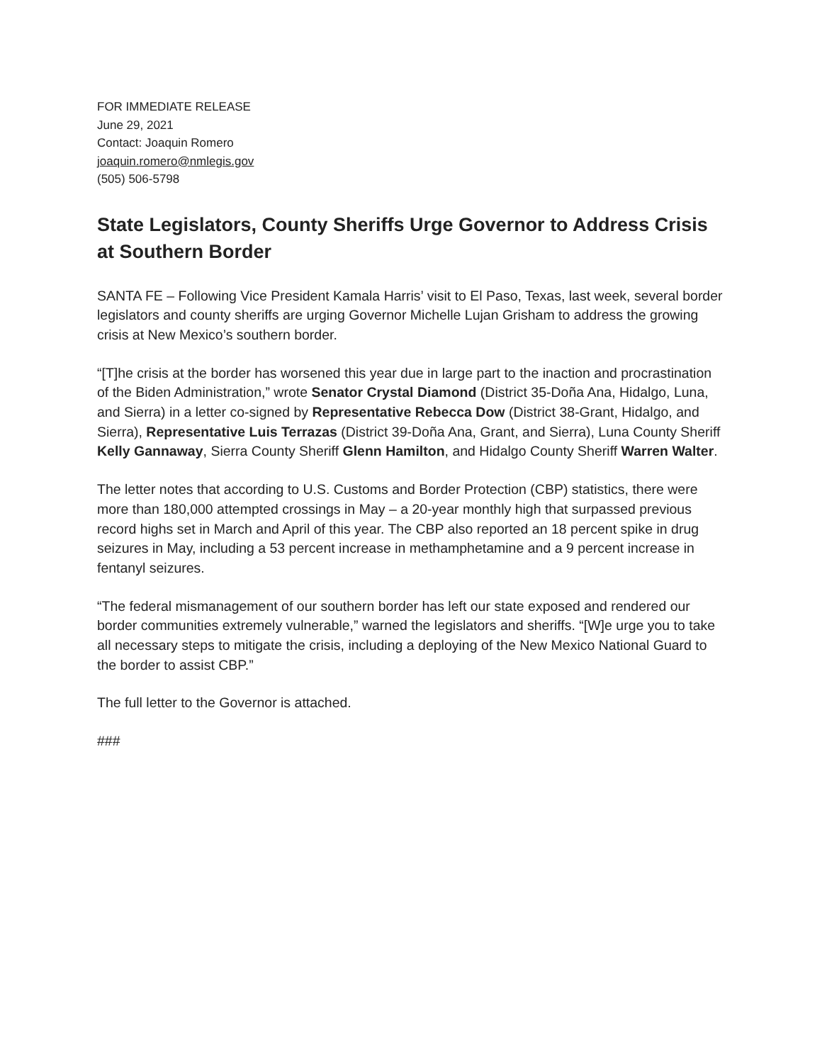FOR IMMEDIATE RELEASE
June 29, 2021
Contact: Joaquin Romero
joaquin.romero@nmlegis.gov
(505) 506-5798
State Legislators, County Sheriffs Urge Governor to Address Crisis at Southern Border
SANTA FE – Following Vice President Kamala Harris’ visit to El Paso, Texas, last week, several border legislators and county sheriffs are urging Governor Michelle Lujan Grisham to address the growing crisis at New Mexico’s southern border.
“[T]he crisis at the border has worsened this year due in large part to the inaction and procrastination of the Biden Administration,” wrote Senator Crystal Diamond (District 35-Doña Ana, Hidalgo, Luna, and Sierra) in a letter co-signed by Representative Rebecca Dow (District 38-Grant, Hidalgo, and Sierra), Representative Luis Terrazas (District 39-Doña Ana, Grant, and Sierra), Luna County Sheriff Kelly Gannaway, Sierra County Sheriff Glenn Hamilton, and Hidalgo County Sheriff Warren Walter.
The letter notes that according to U.S. Customs and Border Protection (CBP) statistics, there were more than 180,000 attempted crossings in May – a 20-year monthly high that surpassed previous record highs set in March and April of this year. The CBP also reported an 18 percent spike in drug seizures in May, including a 53 percent increase in methamphetamine and a 9 percent increase in fentanyl seizures.
“The federal mismanagement of our southern border has left our state exposed and rendered our border communities extremely vulnerable,” warned the legislators and sheriffs. “[W]e urge you to take all necessary steps to mitigate the crisis, including a deploying of the New Mexico National Guard to the border to assist CBP.”
The full letter to the Governor is attached.
###